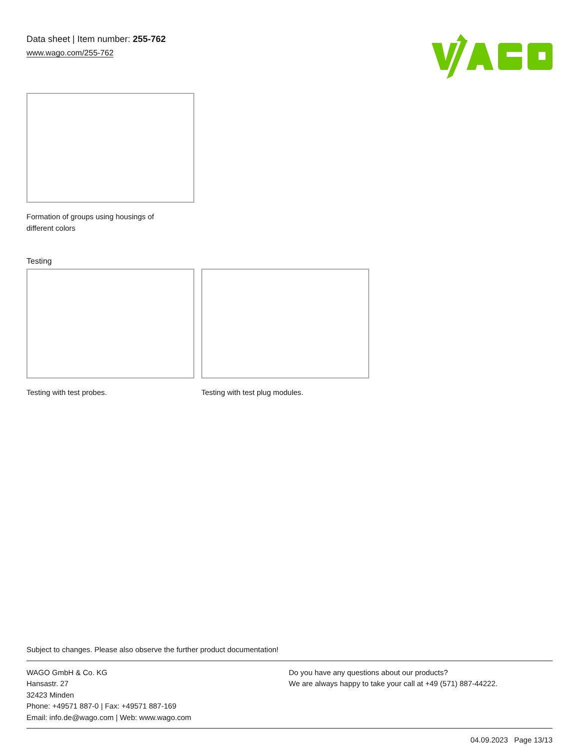Data sheet | Item number: 255-762
www.wago.com/255-762
Formation of groups using housings of different colors
Testing
Testing with test probes. Testing with test plug modules.
Subject to changes. Please also observe the further product documentation!
WAGO GmbH & Co. KG
Hansastr. 27
32423 Minden
Phone: +49571 887-0 | Fax: +49571 887-169
Email: info.de@wago.com | Web: www.wago.com
Do you have any questions about our products?
We are always happy to take your call at +49 (571) 887-44222.
04.09.2023 Page 13/13